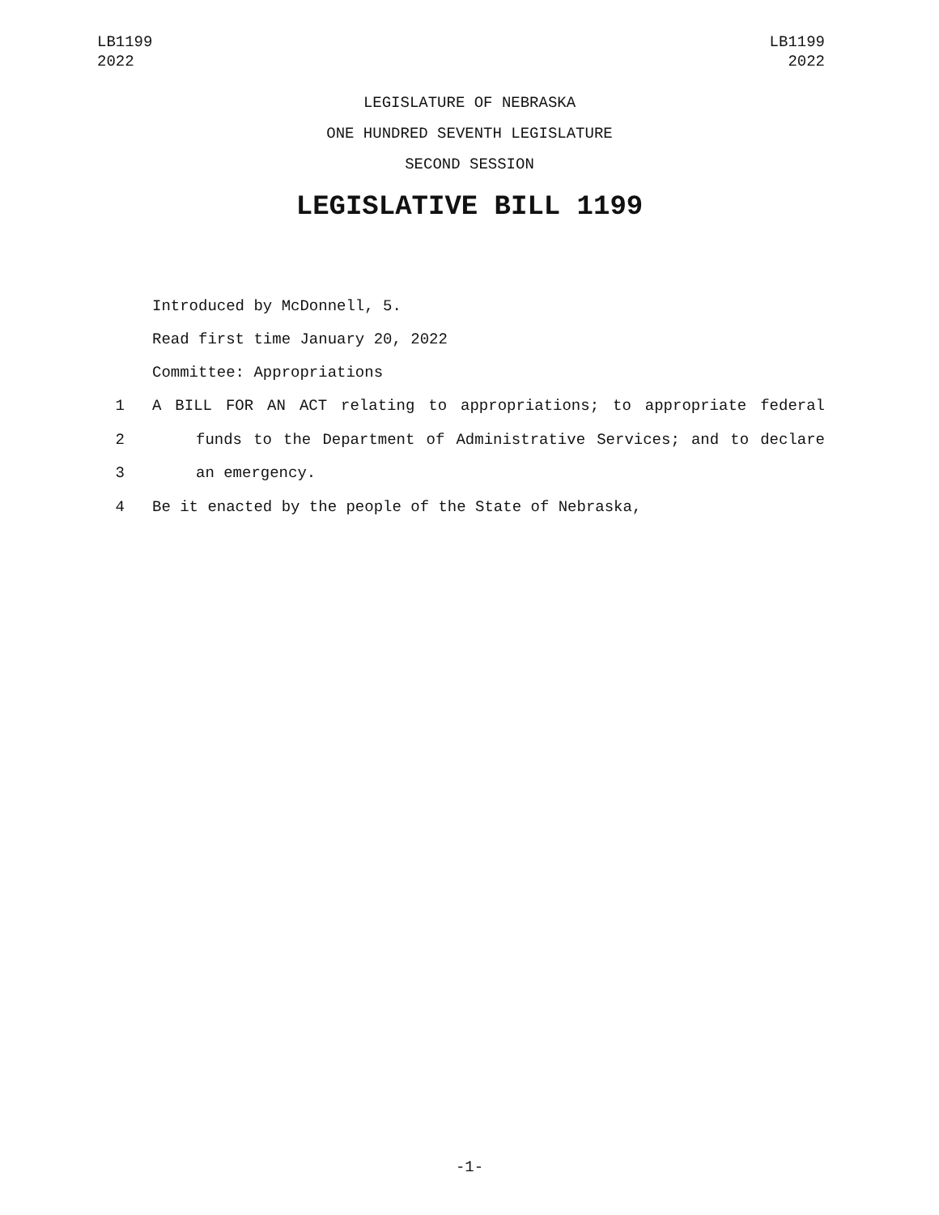LB1199
2022
LB1199
2022
LEGISLATURE OF NEBRASKA
ONE HUNDRED SEVENTH LEGISLATURE
SECOND SESSION
LEGISLATIVE BILL 1199
Introduced by McDonnell, 5.
Read first time January 20, 2022
Committee: Appropriations
1 A BILL FOR AN ACT relating to appropriations; to appropriate federal
2 funds to the Department of Administrative Services; and to declare
3 an emergency.
4 Be it enacted by the people of the State of Nebraska,
-1-